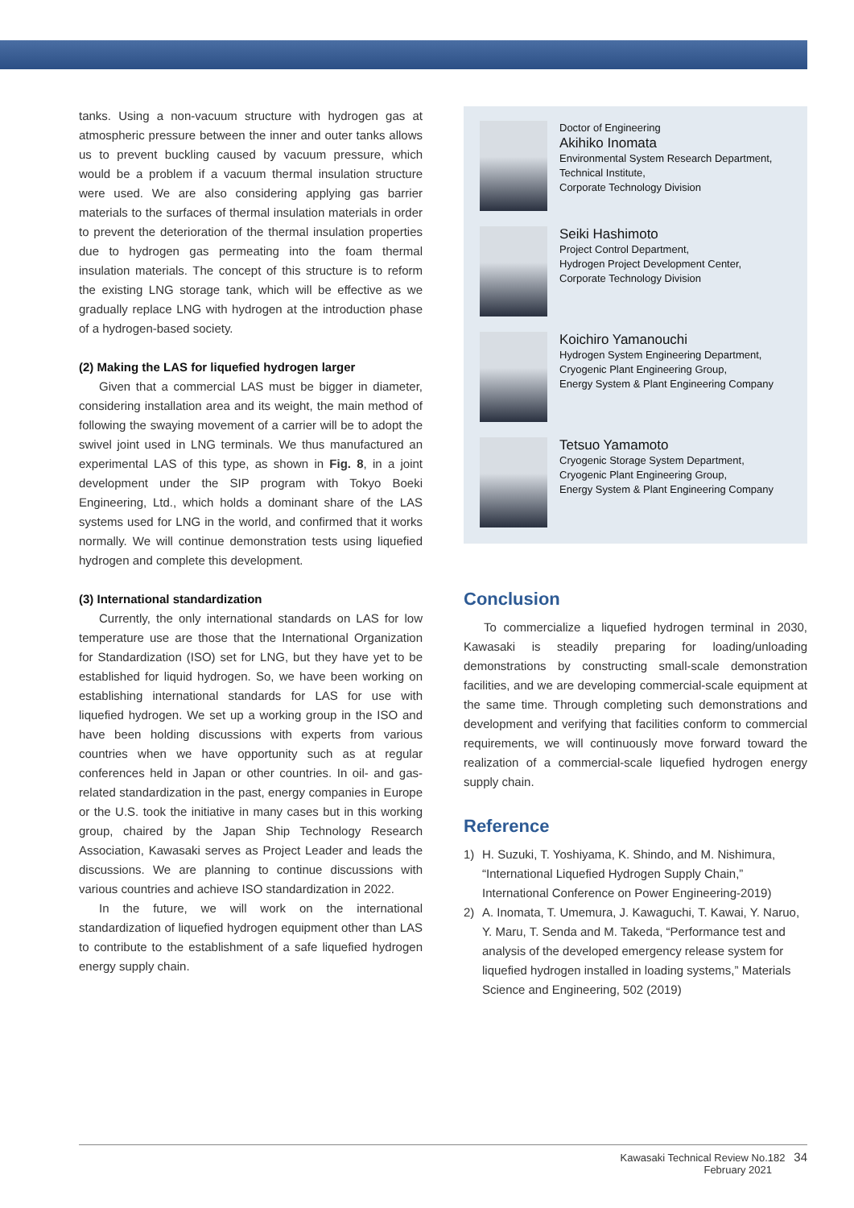tanks. Using a non-vacuum structure with hydrogen gas at atmospheric pressure between the inner and outer tanks allows us to prevent buckling caused by vacuum pressure, which would be a problem if a vacuum thermal insulation structure were used. We are also considering applying gas barrier materials to the surfaces of thermal insulation materials in order to prevent the deterioration of the thermal insulation properties due to hydrogen gas permeating into the foam thermal insulation materials. The concept of this structure is to reform the existing LNG storage tank, which will be effective as we gradually replace LNG with hydrogen at the introduction phase of a hydrogen-based society.
(2) Making the LAS for liquefied hydrogen larger
Given that a commercial LAS must be bigger in diameter, considering installation area and its weight, the main method of following the swaying movement of a carrier will be to adopt the swivel joint used in LNG terminals. We thus manufactured an experimental LAS of this type, as shown in Fig. 8, in a joint development under the SIP program with Tokyo Boeki Engineering, Ltd., which holds a dominant share of the LAS systems used for LNG in the world, and confirmed that it works normally. We will continue demonstration tests using liquefied hydrogen and complete this development.
(3) International standardization
Currently, the only international standards on LAS for low temperature use are those that the International Organization for Standardization (ISO) set for LNG, but they have yet to be established for liquid hydrogen. So, we have been working on establishing international standards for LAS for use with liquefied hydrogen. We set up a working group in the ISO and have been holding discussions with experts from various countries when we have opportunity such as at regular conferences held in Japan or other countries. In oil- and gas-related standardization in the past, energy companies in Europe or the U.S. took the initiative in many cases but in this working group, chaired by the Japan Ship Technology Research Association, Kawasaki serves as Project Leader and leads the discussions. We are planning to continue discussions with various countries and achieve ISO standardization in 2022.
In the future, we will work on the international standardization of liquefied hydrogen equipment other than LAS to contribute to the establishment of a safe liquefied hydrogen energy supply chain.
Doctor of Engineering
Akihiko Inomata
Environmental System Research Department,
Technical Institute,
Corporate Technology Division
Seiki Hashimoto
Project Control Department,
Hydrogen Project Development Center,
Corporate Technology Division
Koichiro Yamanouchi
Hydrogen System Engineering Department,
Cryogenic Plant Engineering Group,
Energy System & Plant Engineering Company
Tetsuo Yamamoto
Cryogenic Storage System Department,
Cryogenic Plant Engineering Group,
Energy System & Plant Engineering Company
Conclusion
To commercialize a liquefied hydrogen terminal in 2030, Kawasaki is steadily preparing for loading/unloading demonstrations by constructing small-scale demonstration facilities, and we are developing commercial-scale equipment at the same time. Through completing such demonstrations and development and verifying that facilities conform to commercial requirements, we will continuously move forward toward the realization of a commercial-scale liquefied hydrogen energy supply chain.
Reference
1) H. Suzuki, T. Yoshiyama, K. Shindo, and M. Nishimura, “International Liquefied Hydrogen Supply Chain,” International Conference on Power Engineering-2019)
2) A. Inomata, T. Umemura, J. Kawaguchi, T. Kawai, Y. Naruo, Y. Maru, T. Senda and M. Takeda, “Performance test and analysis of the developed emergency release system for liquefied hydrogen installed in loading systems,” Materials Science and Engineering, 502 (2019)
Kawasaki Technical Review No.182 34
February 2021